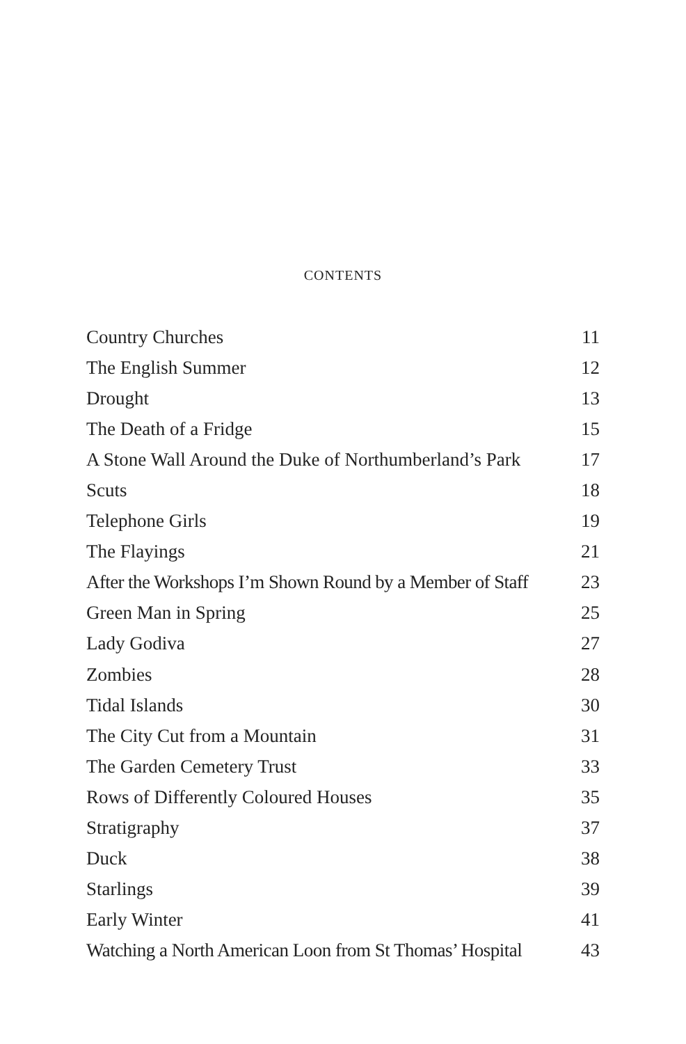CONTENTS
| Country Churches | 11 |
| The English Summer | 12 |
| Drought | 13 |
| The Death of a Fridge | 15 |
| A Stone Wall Around the Duke of Northumberland’s Park | 17 |
| Scuts | 18 |
| Telephone Girls | 19 |
| The Flayings | 21 |
| After the Workshops I’m Shown Round by a Member of Staff | 23 |
| Green Man in Spring | 25 |
| Lady Godiva | 27 |
| Zombies | 28 |
| Tidal Islands | 30 |
| The City Cut from a Mountain | 31 |
| The Garden Cemetery Trust | 33 |
| Rows of Differently Coloured Houses | 35 |
| Stratigraphy | 37 |
| Duck | 38 |
| Starlings | 39 |
| Early Winter | 41 |
| Watching a North American Loon from St Thomas’ Hospital | 43 |